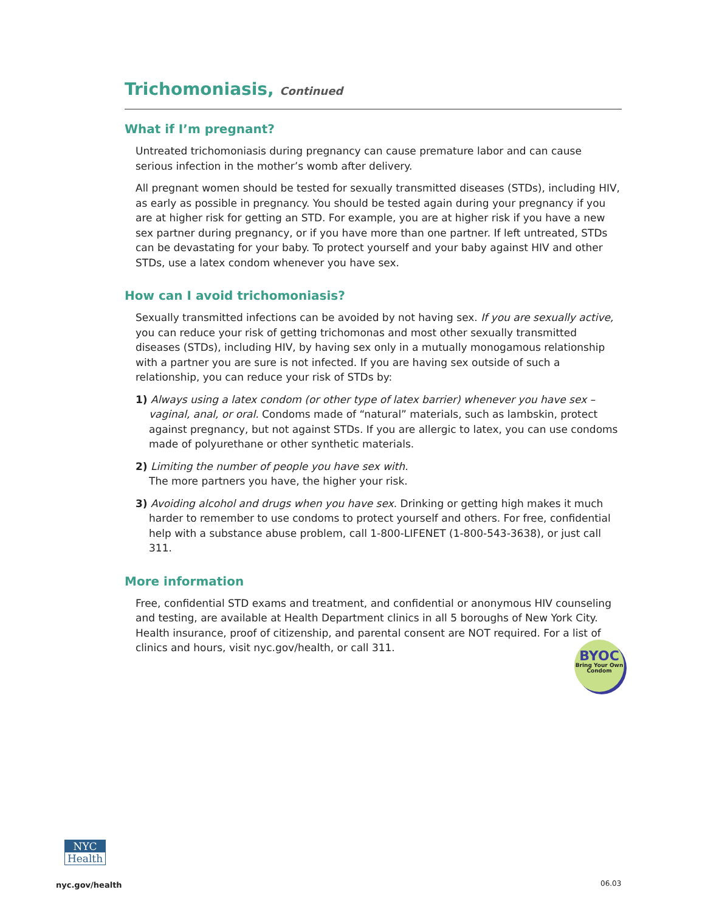Trichomoniasis, Continued
What if I’m pregnant?
Untreated trichomoniasis during pregnancy can cause premature labor and can cause serious infection in the mother’s womb after delivery.
All pregnant women should be tested for sexually transmitted diseases (STDs), including HIV, as early as possible in pregnancy. You should be tested again during your pregnancy if you are at higher risk for getting an STD. For example, you are at higher risk if you have a new sex partner during pregnancy, or if you have more than one partner. If left untreated, STDs can be devastating for your baby. To protect yourself and your baby against HIV and other STDs, use a latex condom whenever you have sex.
How can I avoid trichomoniasis?
Sexually transmitted infections can be avoided by not having sex. If you are sexually active, you can reduce your risk of getting trichomonas and most other sexually transmitted diseases (STDs), including HIV, by having sex only in a mutually monogamous relationship with a partner you are sure is not infected. If you are having sex outside of such a relationship, you can reduce your risk of STDs by:
1) Always using a latex condom (or other type of latex barrier) whenever you have sex – vaginal, anal, or oral. Condoms made of “natural” materials, such as lambskin, protect against pregnancy, but not against STDs. If you are allergic to latex, you can use condoms made of polyurethane or other synthetic materials.
2) Limiting the number of people you have sex with.
The more partners you have, the higher your risk.
3) Avoiding alcohol and drugs when you have sex. Drinking or getting high makes it much harder to remember to use condoms to protect yourself and others. For free, confidential help with a substance abuse problem, call 1-800-LIFENET (1-800-543-3638), or just call 311.
More information
Free, confidential STD exams and treatment, and confidential or anonymous HIV counseling and testing, are available at Health Department clinics in all 5 boroughs of New York City. Health insurance, proof of citizenship, and parental consent are NOT required. For a list of clinics and hours, visit nyc.gov/health, or call 311.
BYOC
Bring Your Own Condom
NYC
Health
nyc.gov/health 06.03